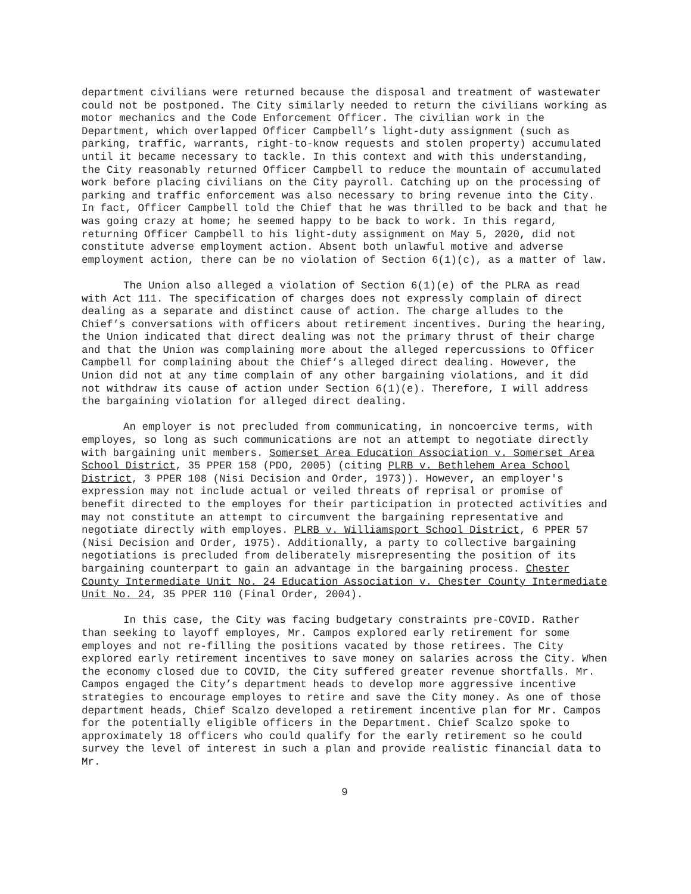department civilians were returned because the disposal and treatment of wastewater could not be postponed. The City similarly needed to return the civilians working as motor mechanics and the Code Enforcement Officer. The civilian work in the Department, which overlapped Officer Campbell’s light-duty assignment (such as parking, traffic, warrants, right-to-know requests and stolen property) accumulated until it became necessary to tackle. In this context and with this understanding, the City reasonably returned Officer Campbell to reduce the mountain of accumulated work before placing civilians on the City payroll. Catching up on the processing of parking and traffic enforcement was also necessary to bring revenue into the City. In fact, Officer Campbell told the Chief that he was thrilled to be back and that he was going crazy at home; he seemed happy to be back to work. In this regard, returning Officer Campbell to his light-duty assignment on May 5, 2020, did not constitute adverse employment action. Absent both unlawful motive and adverse employment action, there can be no violation of Section 6(1)(c), as a matter of law.
The Union also alleged a violation of Section 6(1)(e) of the PLRA as read with Act 111. The specification of charges does not expressly complain of direct dealing as a separate and distinct cause of action. The charge alludes to the Chief’s conversations with officers about retirement incentives. During the hearing, the Union indicated that direct dealing was not the primary thrust of their charge and that the Union was complaining more about the alleged repercussions to Officer Campbell for complaining about the Chief’s alleged direct dealing. However, the Union did not at any time complain of any other bargaining violations, and it did not withdraw its cause of action under Section 6(1)(e). Therefore, I will address the bargaining violation for alleged direct dealing.
An employer is not precluded from communicating, in noncoercive terms, with employes, so long as such communications are not an attempt to negotiate directly with bargaining unit members. Somerset Area Education Association v. Somerset Area School District, 35 PPER 158 (PDO, 2005) (citing PLRB v. Bethlehem Area School District, 3 PPER 108 (Nisi Decision and Order, 1973)). However, an employer's expression may not include actual or veiled threats of reprisal or promise of benefit directed to the employes for their participation in protected activities and may not constitute an attempt to circumvent the bargaining representative and negotiate directly with employes. PLRB v. Williamsport School District, 6 PPER 57 (Nisi Decision and Order, 1975). Additionally, a party to collective bargaining negotiations is precluded from deliberately misrepresenting the position of its bargaining counterpart to gain an advantage in the bargaining process. Chester County Intermediate Unit No. 24 Education Association v. Chester County Intermediate Unit No. 24, 35 PPER 110 (Final Order, 2004).
In this case, the City was facing budgetary constraints pre-COVID. Rather than seeking to layoff employes, Mr. Campos explored early retirement for some employes and not re-filling the positions vacated by those retirees. The City explored early retirement incentives to save money on salaries across the City. When the economy closed due to COVID, the City suffered greater revenue shortfalls. Mr. Campos engaged the City’s department heads to develop more aggressive incentive strategies to encourage employes to retire and save the City money. As one of those department heads, Chief Scalzo developed a retirement incentive plan for Mr. Campos for the potentially eligible officers in the Department. Chief Scalzo spoke to approximately 18 officers who could qualify for the early retirement so he could survey the level of interest in such a plan and provide realistic financial data to Mr.
9